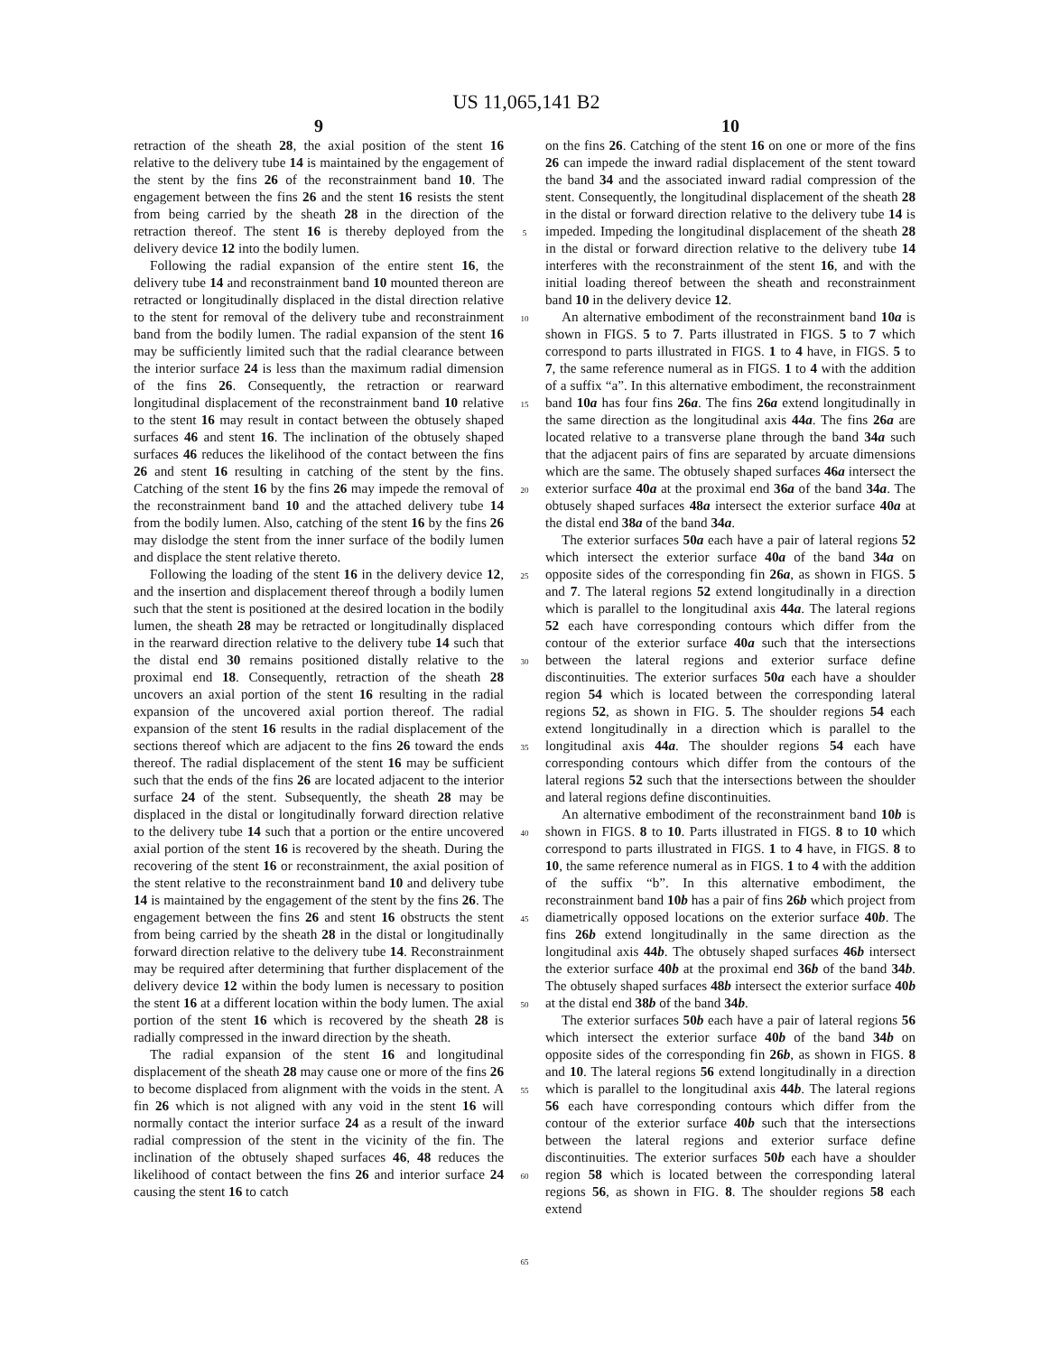US 11,065,141 B2
9
retraction of the sheath 28, the axial position of the stent 16 relative to the delivery tube 14 is maintained by the engagement of the stent by the fins 26 of the reconstrainment band 10. The engagement between the fins 26 and the stent 16 resists the stent from being carried by the sheath 28 in the direction of the retraction thereof. The stent 16 is thereby deployed from the delivery device 12 into the bodily lumen.
Following the radial expansion of the entire stent 16, the delivery tube 14 and reconstrainment band 10 mounted thereon are retracted or longitudinally displaced in the distal direction relative to the stent for removal of the delivery tube and reconstrainment band from the bodily lumen. The radial expansion of the stent 16 may be sufficiently limited such that the radial clearance between the interior surface 24 is less than the maximum radial dimension of the fins 26. Consequently, the retraction or rearward longitudinal displacement of the reconstrainment band 10 relative to the stent 16 may result in contact between the obtusely shaped surfaces 46 and stent 16. The inclination of the obtusely shaped surfaces 46 reduces the likelihood of the contact between the fins 26 and stent 16 resulting in catching of the stent by the fins. Catching of the stent 16 by the fins 26 may impede the removal of the reconstrainment band 10 and the attached delivery tube 14 from the bodily lumen. Also, catching of the stent 16 by the fins 26 may dislodge the stent from the inner surface of the bodily lumen and displace the stent relative thereto.
Following the loading of the stent 16 in the delivery device 12, and the insertion and displacement thereof through a bodily lumen such that the stent is positioned at the desired location in the bodily lumen, the sheath 28 may be retracted or longitudinally displaced in the rearward direction relative to the delivery tube 14 such that the distal end 30 remains positioned distally relative to the proximal end 18. Consequently, retraction of the sheath 28 uncovers an axial portion of the stent 16 resulting in the radial expansion of the uncovered axial portion thereof. The radial expansion of the stent 16 results in the radial displacement of the sections thereof which are adjacent to the fins 26 toward the ends thereof. The radial displacement of the stent 16 may be sufficient such that the ends of the fins 26 are located adjacent to the interior surface 24 of the stent. Subsequently, the sheath 28 may be displaced in the distal or longitudinally forward direction relative to the delivery tube 14 such that a portion or the entire uncovered axial portion of the stent 16 is recovered by the sheath. During the recovering of the stent 16 or reconstrainment, the axial position of the stent relative to the reconstrainment band 10 and delivery tube 14 is maintained by the engagement of the stent by the fins 26. The engagement between the fins 26 and stent 16 obstructs the stent from being carried by the sheath 28 in the distal or longitudinally forward direction relative to the delivery tube 14. Reconstrainment may be required after determining that further displacement of the delivery device 12 within the body lumen is necessary to position the stent 16 at a different location within the body lumen. The axial portion of the stent 16 which is recovered by the sheath 28 is radially compressed in the inward direction by the sheath.
The radial expansion of the stent 16 and longitudinal displacement of the sheath 28 may cause one or more of the fins 26 to become displaced from alignment with the voids in the stent. A fin 26 which is not aligned with any void in the stent 16 will normally contact the interior surface 24 as a result of the inward radial compression of the stent in the vicinity of the fin. The inclination of the obtusely shaped surfaces 46, 48 reduces the likelihood of contact between the fins 26 and interior surface 24 causing the stent 16 to catch
5
10
15
20
25
30
35
40
45
50
55
60
65
10
on the fins 26. Catching of the stent 16 on one or more of the fins 26 can impede the inward radial displacement of the stent toward the band 34 and the associated inward radial compression of the stent. Consequently, the longitudinal displacement of the sheath 28 in the distal or forward direction relative to the delivery tube 14 is impeded. Impeding the longitudinal displacement of the sheath 28 in the distal or forward direction relative to the delivery tube 14 interferes with the reconstrainment of the stent 16, and with the initial loading thereof between the sheath and reconstrainment band 10 in the delivery device 12.
An alternative embodiment of the reconstrainment band 10a is shown in FIGS. 5 to 7. Parts illustrated in FIGS. 5 to 7 which correspond to parts illustrated in FIGS. 1 to 4 have, in FIGS. 5 to 7, the same reference numeral as in FIGS. 1 to 4 with the addition of a suffix “a”. In this alternative embodiment, the reconstrainment band 10a has four fins 26a. The fins 26a extend longitudinally in the same direction as the longitudinal axis 44a. The fins 26a are located relative to a transverse plane through the band 34a such that the adjacent pairs of fins are separated by arcuate dimensions which are the same. The obtusely shaped surfaces 46a intersect the exterior surface 40a at the proximal end 36a of the band 34a. The obtusely shaped surfaces 48a intersect the exterior surface 40a at the distal end 38a of the band 34a.
The exterior surfaces 50a each have a pair of lateral regions 52 which intersect the exterior surface 40a of the band 34a on opposite sides of the corresponding fin 26a, as shown in FIGS. 5 and 7. The lateral regions 52 extend longitudinally in a direction which is parallel to the longitudinal axis 44a. The lateral regions 52 each have corresponding contours which differ from the contour of the exterior surface 40a such that the intersections between the lateral regions and exterior surface define discontinuities. The exterior surfaces 50a each have a shoulder region 54 which is located between the corresponding lateral regions 52, as shown in FIG. 5. The shoulder regions 54 each extend longitudinally in a direction which is parallel to the longitudinal axis 44a. The shoulder regions 54 each have corresponding contours which differ from the contours of the lateral regions 52 such that the intersections between the shoulder and lateral regions define discontinuities.
An alternative embodiment of the reconstrainment band 10b is shown in FIGS. 8 to 10. Parts illustrated in FIGS. 8 to 10 which correspond to parts illustrated in FIGS. 1 to 4 have, in FIGS. 8 to 10, the same reference numeral as in FIGS. 1 to 4 with the addition of the suffix “b”. In this alternative embodiment, the reconstrainment band 10b has a pair of fins 26b which project from diametrically opposed locations on the exterior surface 40b. The fins 26b extend longitudinally in the same direction as the longitudinal axis 44b. The obtusely shaped surfaces 46b intersect the exterior surface 40b at the proximal end 36b of the band 34b. The obtusely shaped surfaces 48b intersect the exterior surface 40b at the distal end 38b of the band 34b.
The exterior surfaces 50b each have a pair of lateral regions 56 which intersect the exterior surface 40b of the band 34b on opposite sides of the corresponding fin 26b, as shown in FIGS. 8 and 10. The lateral regions 56 extend longitudinally in a direction which is parallel to the longitudinal axis 44b. The lateral regions 56 each have corresponding contours which differ from the contour of the exterior surface 40b such that the intersections between the lateral regions and exterior surface define discontinuities. The exterior surfaces 50b each have a shoulder region 58 which is located between the corresponding lateral regions 56, as shown in FIG. 8. The shoulder regions 58 each extend